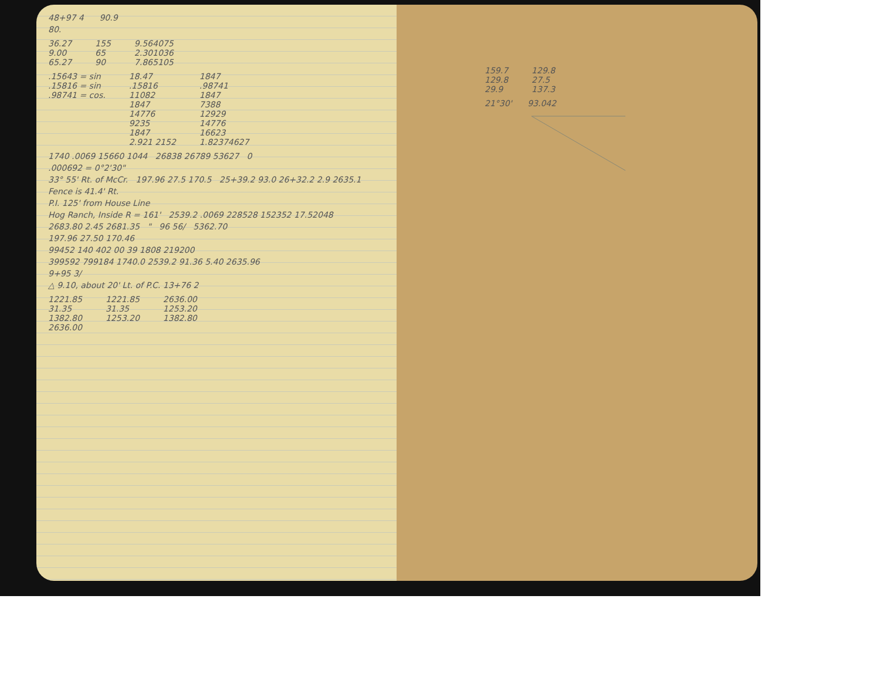48+97 4 90.9
80.
36.27
9.00
65.27
155
65
90
9.564075
2.301036
7.865105
.15643 = sin
.15816 = sin
.98741 = cos.
18.47
.15816
11082
1847
14776
9235
1847
2.921 2152
1847
.98741
1847
7388
12929
14776
16623
1.82374627
1740 .0069 15660 1044 26838 26789 53627 0
.000692 = 0°2'30"
33° 55' Rt. of McCr. 197.96 27.5 170.5 25+39.2 93.0 26+32.2 2.9 2635.1
Fence is 41.4' Rt.
P.I. 125' from House Line
Hog Ranch, Inside R = 161' 2539.2 .0069 228528 152352 17.52048
2683.80 2.45 2681.35 " 96 56/ 5362.70
197.96 27.50 170.46
99452 140 402 00 39 1808 219200
399592 799184 1740.0 2539.2 91.36 5.40 2635.96
9+95 3/
△ 9.10, about 20' Lt. of P.C. 13+76 2
1221.85
31.35
1382.80
2636.00
1221.85
31.35
1253.20
2636.00
1253.20
1382.80
159.7
129.8
29.9
129.8
27.5
137.3
21°30' 93.042